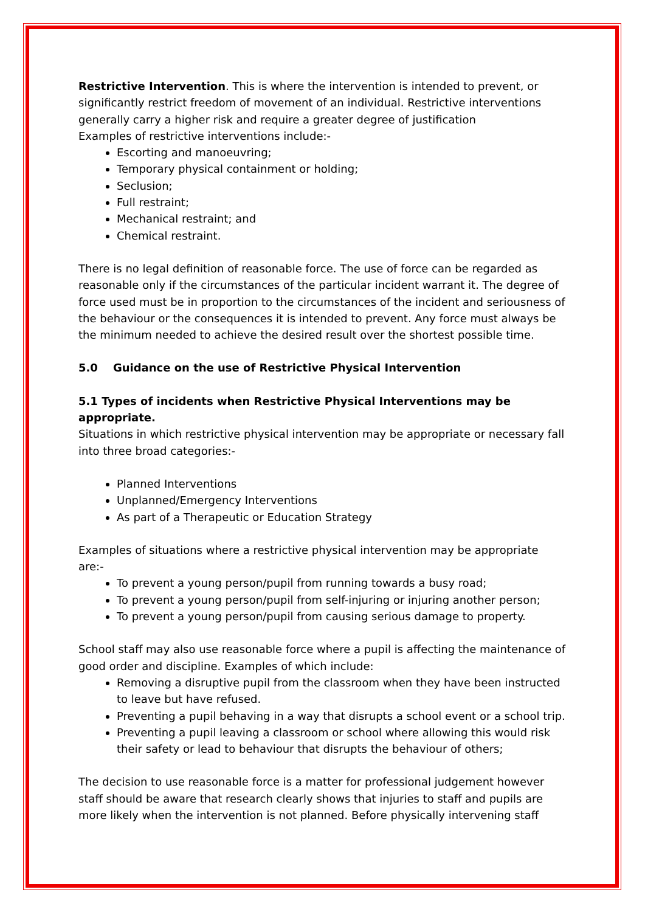Restrictive Intervention. This is where the intervention is intended to prevent, or significantly restrict freedom of movement of an individual. Restrictive interventions generally carry a higher risk and require a greater degree of justification
Examples of restrictive interventions include:-
Escorting and manoeuvring;
Temporary physical containment or holding;
Seclusion;
Full restraint;
Mechanical restraint; and
Chemical restraint.
There is no legal definition of reasonable force. The use of force can be regarded as reasonable only if the circumstances of the particular incident warrant it. The degree of force used must be in proportion to the circumstances of the incident and seriousness of the behaviour or the consequences it is intended to prevent. Any force must always be the minimum needed to achieve the desired result over the shortest possible time.
5.0 Guidance on the use of Restrictive Physical Intervention
5.1 Types of incidents when Restrictive Physical Interventions may be appropriate.
Situations in which restrictive physical intervention may be appropriate or necessary fall into three broad categories:-
Planned Interventions
Unplanned/Emergency Interventions
As part of a Therapeutic or Education Strategy
Examples of situations where a restrictive physical intervention may be appropriate are:-
To prevent a young person/pupil from running towards a busy road;
To prevent a young person/pupil from self-injuring or injuring another person;
To prevent a young person/pupil from causing serious damage to property.
School staff may also use reasonable force where a pupil is affecting the maintenance of good order and discipline. Examples of which include:
Removing a disruptive pupil from the classroom when they have been instructed to leave but have refused.
Preventing a pupil behaving in a way that disrupts a school event or a school trip.
Preventing a pupil leaving a classroom or school where allowing this would risk their safety or lead to behaviour that disrupts the behaviour of others;
The decision to use reasonable force is a matter for professional judgement however staff should be aware that research clearly shows that injuries to staff and pupils are more likely when the intervention is not planned. Before physically intervening staff